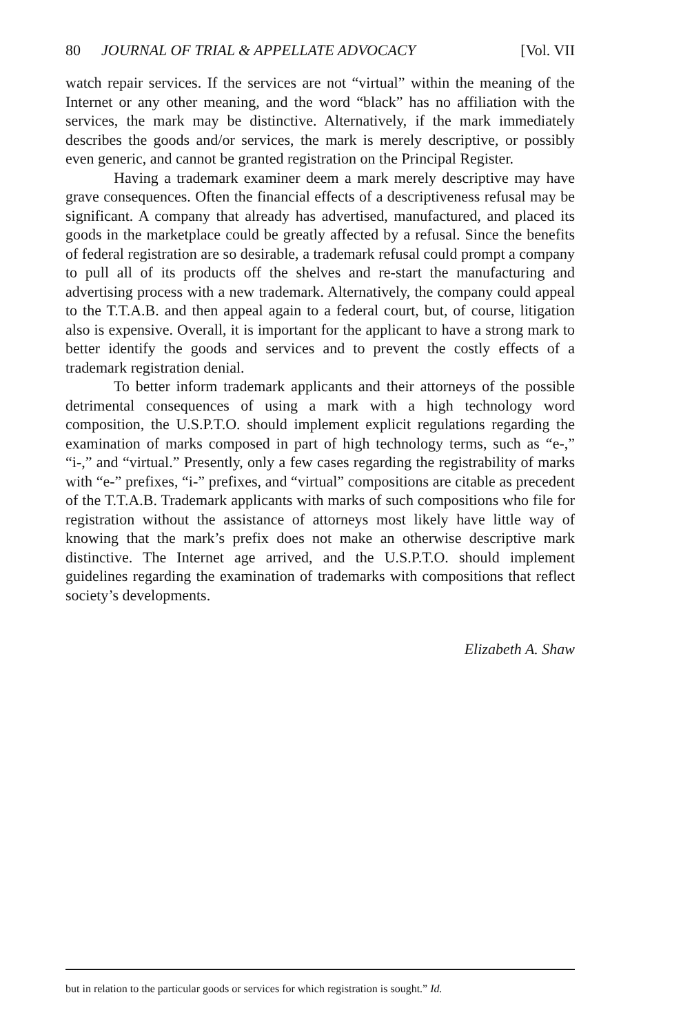80 JOURNAL OF TRIAL & APPELLATE ADVOCACY [Vol. VII
watch repair services. If the services are not “virtual” within the meaning of the Internet or any other meaning, and the word “black” has no affiliation with the services, the mark may be distinctive. Alternatively, if the mark immediately describes the goods and/or services, the mark is merely descriptive, or possibly even generic, and cannot be granted registration on the Principal Register.
Having a trademark examiner deem a mark merely descriptive may have grave consequences. Often the financial effects of a descriptiveness refusal may be significant. A company that already has advertised, manufactured, and placed its goods in the marketplace could be greatly affected by a refusal. Since the benefits of federal registration are so desirable, a trademark refusal could prompt a company to pull all of its products off the shelves and re-start the manufacturing and advertising process with a new trademark. Alternatively, the company could appeal to the T.T.A.B. and then appeal again to a federal court, but, of course, litigation also is expensive. Overall, it is important for the applicant to have a strong mark to better identify the goods and services and to prevent the costly effects of a trademark registration denial.
To better inform trademark applicants and their attorneys of the possible detrimental consequences of using a mark with a high technology word composition, the U.S.P.T.O. should implement explicit regulations regarding the examination of marks composed in part of high technology terms, such as “e-,” “i-,” and “virtual.” Presently, only a few cases regarding the registrability of marks with “e-” prefixes, “i-” prefixes, and “virtual” compositions are citable as precedent of the T.T.A.B. Trademark applicants with marks of such compositions who file for registration without the assistance of attorneys most likely have little way of knowing that the mark’s prefix does not make an otherwise descriptive mark distinctive. The Internet age arrived, and the U.S.P.T.O. should implement guidelines regarding the examination of trademarks with compositions that reflect society’s developments.
Elizabeth A. Shaw
but in relation to the particular goods or services for which registration is sought.” Id.